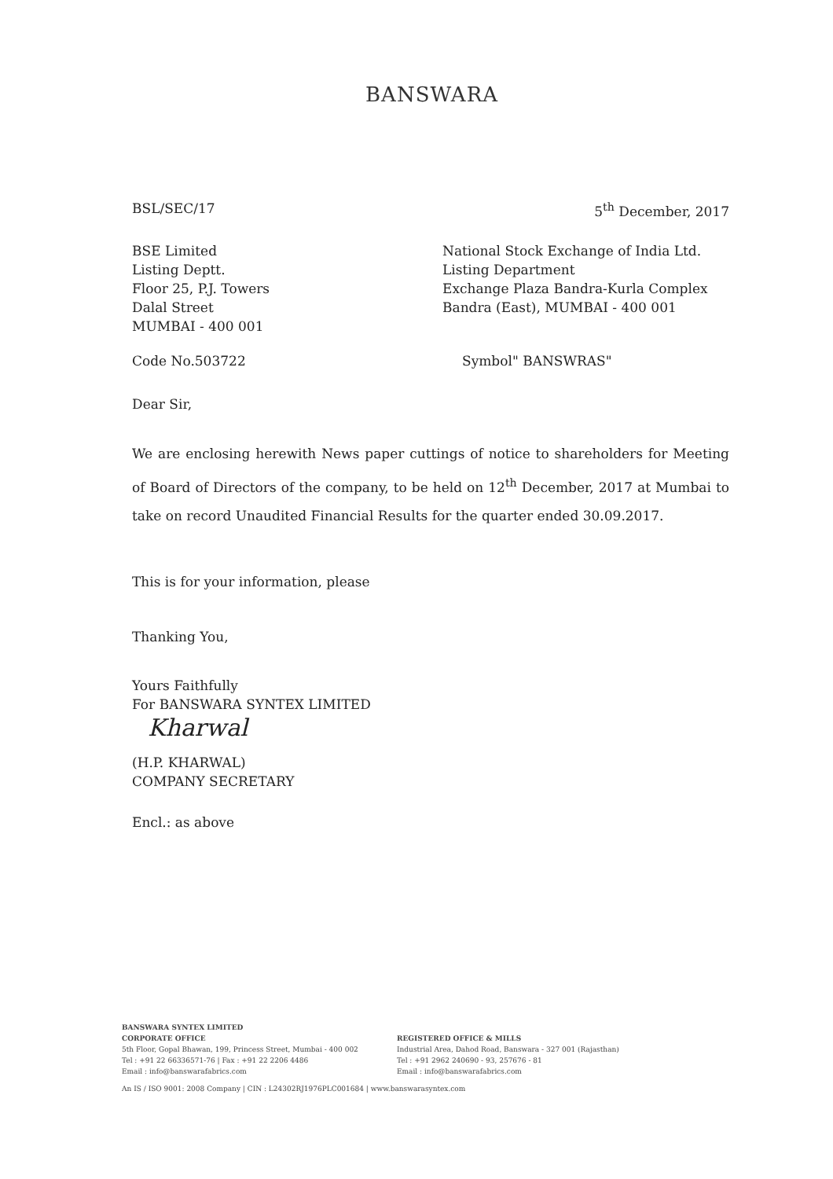BANSWARA
BSL/SEC/17 5<sup>th</sup> December, 2017
BSE Limited
Listing Deptt.
Floor 25, P.J. Towers
Dalal Street
MUMBAI - 400 001
National Stock Exchange of India Ltd.
Listing Department
Exchange Plaza Bandra-Kurla Complex
Bandra (East), MUMBAI - 400 001
Code No.503722 Symbol" BANSWRAS"
Dear Sir,
We are enclosing herewith News paper cuttings of notice to shareholders for Meeting of Board of Directors of the company, to be held on 12<sup>th</sup> December, 2017 at Mumbai to take on record Unaudited Financial Results for the quarter ended 30.09.2017.
This is for your information, please
Thanking You,
Yours Faithfully
For BANSWARA SYNTEX LIMITED
Kharwal
(H.P. KHARWAL)
COMPANY SECRETARY
Encl.: as above
BANSWARA SYNTEX LIMITED
CORPORATE OFFICE
5th Floor, Gopal Bhawan, 199, Princess Street, Mumbai - 400 002
Tel : +91 22 66336571-76 | Fax : +91 22 2206 4486
Email : info@banswarafabrics.com
REGISTERED OFFICE & MILLS
Industrial Area, Dahod Road, Banswara - 327 001 (Rajasthan)
Tel : +91 2962 240690 - 93, 257676 - 81
Email : info@banswarafabrics.com
An IS / ISO 9001: 2008 Company | CIN : L24302RJ1976PLC001684 | www.banswarasyntex.com